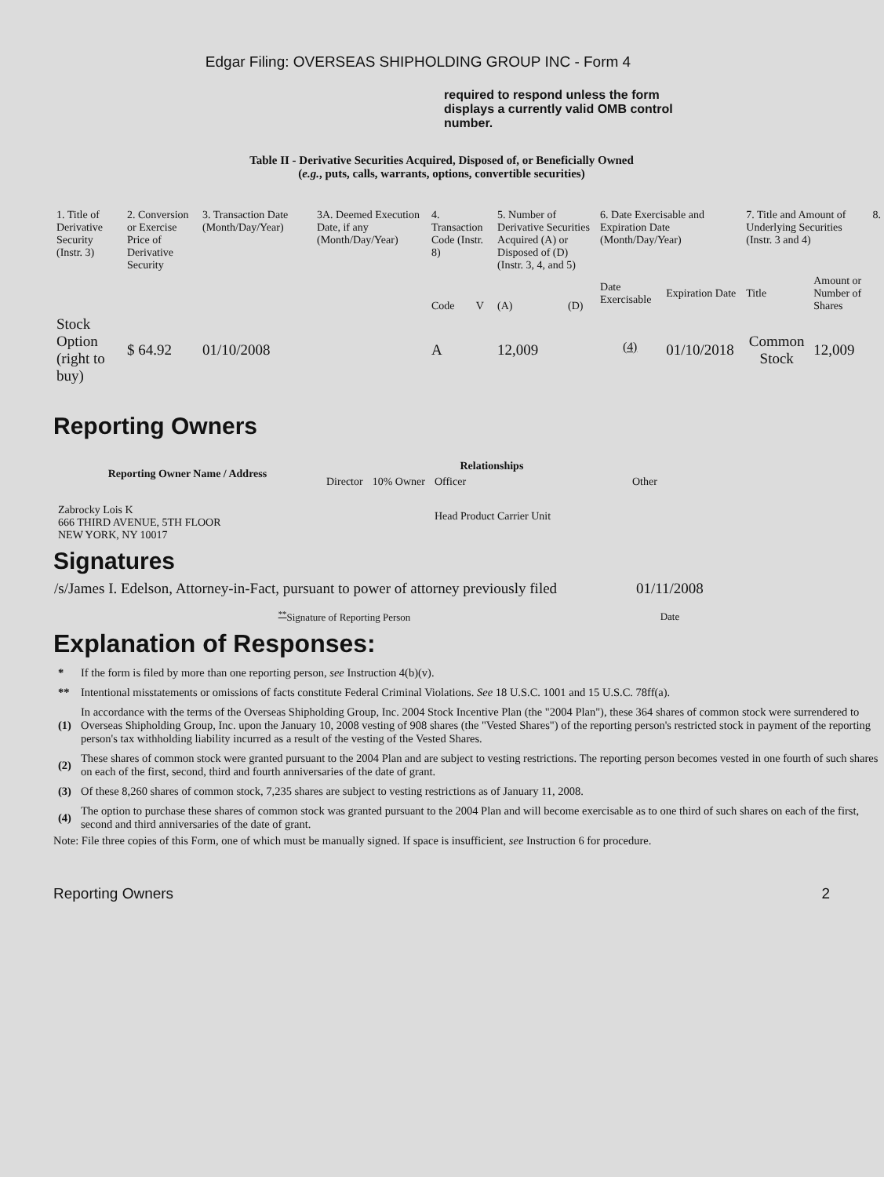Edgar Filing: OVERSEAS SHIPHOLDING GROUP INC - Form 4
required to respond unless the form displays a currently valid OMB control number.
Table II - Derivative Securities Acquired, Disposed of, or Beneficially Owned
(e.g., puts, calls, warrants, options, convertible securities)
| 1. Title of Derivative Security (Instr. 3) | 2. Conversion or Exercise Price of Derivative Security | 3. Transaction Date (Month/Day/Year) | 3A. Deemed Execution Date, if any (Month/Day/Year) | 4. Transaction Code (Instr. 8) | | 5. Number of Derivative Securities Acquired (A) or Disposed of (D) (Instr. 3, 4, and 5) | | 6. Date Exercisable and Expiration Date (Month/Day/Year) | | 7. Title and Amount of Underlying Securities (Instr. 3 and 4) | | 8. |
| | | | | Code | V | (A) | (D) | Date Exercisable | Expiration Date | Title | Amount or Number of Shares | |
| Stock Option (right to buy) | $ 64.92 | 01/10/2008 | | A | | 12,009 | | <sup>(4)</sup> | 01/10/2018 | Common Stock | 12,009 | |
Reporting Owners
| Reporting Owner Name / Address | Relationships | | | |
| --- | --- | --- | --- | --- |
| | Director | 10% Owner | Officer | Other |
| Zabrocky Lois K 666 THIRD AVENUE, 5TH FLOOR NEW YORK, NY 10017 | | | Head Product Carrier Unit | |
Signatures
| /s/James I. Edelson, Attorney-in-Fact, pursuant to power of attorney previously filed | 01/11/2008 |
| <sup>**</sup> Signature of Reporting Person | Date |
Explanation of Responses:
| * | If the form is filed by more than one reporting person, see Instruction 4(b)(v). |
| ** | Intentional misstatements or omissions of facts constitute Federal Criminal Violations. See 18 U.S.C. 1001 and 15 U.S.C. 78ff(a). |
| (1) | In accordance with the terms of the Overseas Shipholding Group, Inc. 2004 Stock Incentive Plan (the "2004 Plan"), these 364 shares of common stock were surrendered to Overseas Shipholding Group, Inc. upon the January 10, 2008 vesting of 908 shares (the "Vested Shares") of the reporting person's restricted stock in payment of the reporting person's tax withholding liability incurred as a result of the vesting of the Vested Shares. |
| (2) | These shares of common stock were granted pursuant to the 2004 Plan and are subject to vesting restrictions. The reporting person becomes vested in one fourth of such shares on each of the first, second, third and fourth anniversaries of the date of grant. |
| (3) | Of these 8,260 shares of common stock, 7,235 shares are subject to vesting restrictions as of January 11, 2008. |
| (4) | The option to purchase these shares of common stock was granted pursuant to the 2004 Plan and will become exercisable as to one third of such shares on each of the first, second and third anniversaries of the date of grant. |
Note: File three copies of this Form, one of which must be manually signed. If space is insufficient, see Instruction 6 for procedure.
Reporting Owners 2